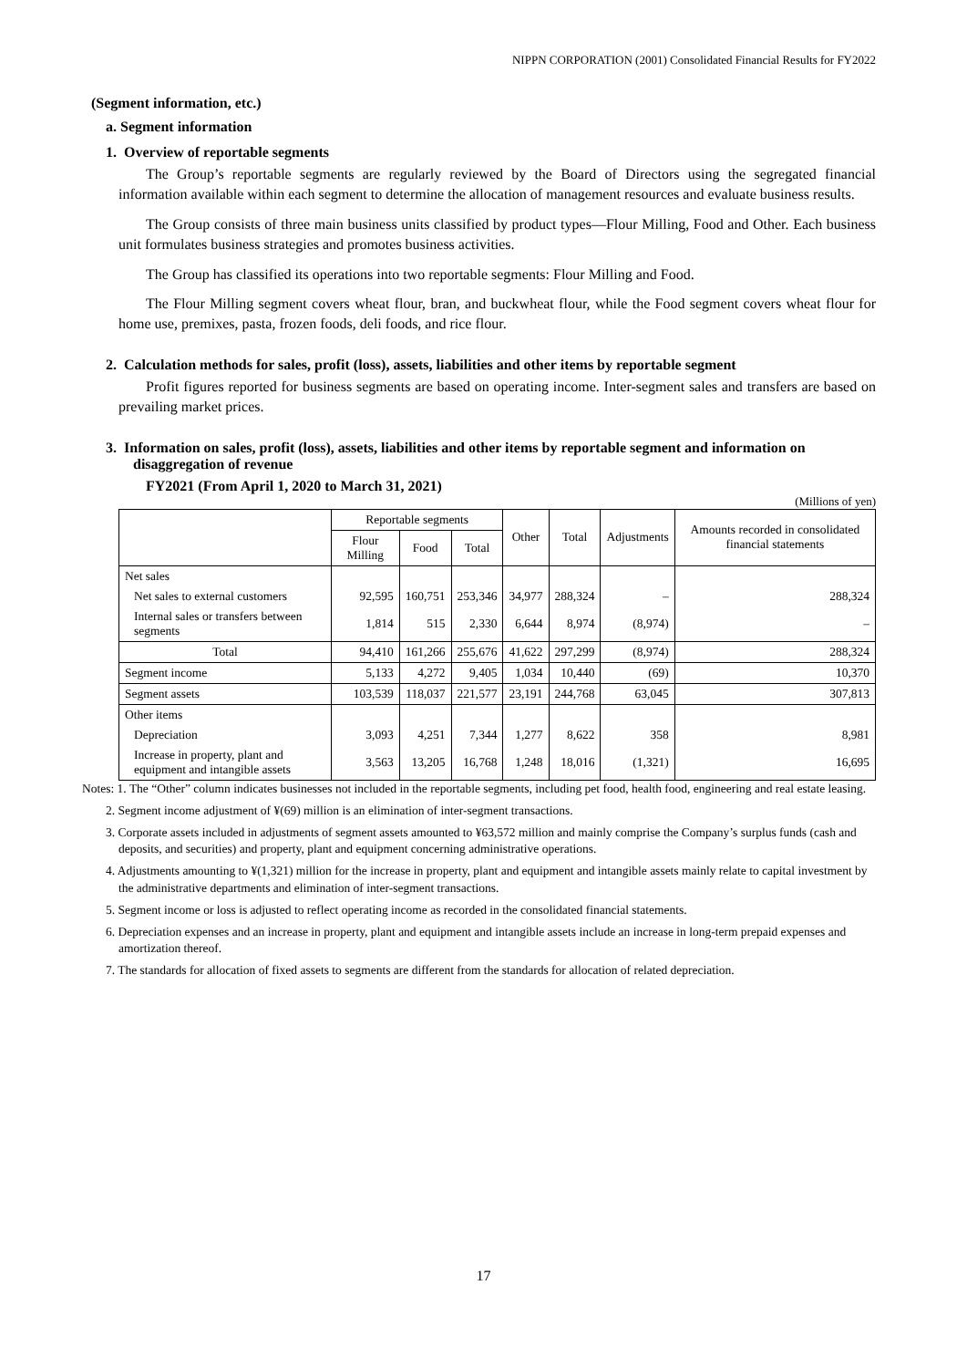NIPPN CORPORATION (2001) Consolidated Financial Results for FY2022
(Segment information, etc.)
a. Segment information
1. Overview of reportable segments
The Group’s reportable segments are regularly reviewed by the Board of Directors using the segregated financial information available within each segment to determine the allocation of management resources and evaluate business results.
The Group consists of three main business units classified by product types—Flour Milling, Food and Other. Each business unit formulates business strategies and promotes business activities.
The Group has classified its operations into two reportable segments: Flour Milling and Food.
The Flour Milling segment covers wheat flour, bran, and buckwheat flour, while the Food segment covers wheat flour for home use, premixes, pasta, frozen foods, deli foods, and rice flour.
2. Calculation methods for sales, profit (loss), assets, liabilities and other items by reportable segment
Profit figures reported for business segments are based on operating income. Inter-segment sales and transfers are based on prevailing market prices.
3. Information on sales, profit (loss), assets, liabilities and other items by reportable segment and information on disaggregation of revenue
FY2021 (From April 1, 2020 to March 31, 2021)
(Millions of yen)
| | Reportable segments | | | Other | Total | Adjustments | Amounts recorded in consolidated financial statements |
| --- | --- | --- | --- | --- | --- | --- | --- |
| | Flour Milling | Food | Total | | | | |
| Net sales | | | | | | | |
| Net sales to external customers | 92,595 | 160,751 | 253,346 | 34,977 | 288,324 | – | 288,324 |
| Internal sales or transfers between segments | 1,814 | 515 | 2,330 | 6,644 | 8,974 | (8,974) | – |
| Total | 94,410 | 161,266 | 255,676 | 41,622 | 297,299 | (8,974) | 288,324 |
| Segment income | 5,133 | 4,272 | 9,405 | 1,034 | 10,440 | (69) | 10,370 |
| Segment assets | 103,539 | 118,037 | 221,577 | 23,191 | 244,768 | 63,045 | 307,813 |
| Other items | | | | | | | |
| Depreciation | 3,093 | 4,251 | 7,344 | 1,277 | 8,622 | 358 | 8,981 |
| Increase in property, plant and equipment and intangible assets | 3,563 | 13,205 | 16,768 | 1,248 | 18,016 | (1,321) | 16,695 |
Notes: 1. The “Other” column indicates businesses not included in the reportable segments, including pet food, health food, engineering and real estate leasing.
2. Segment income adjustment of ¥(69) million is an elimination of inter-segment transactions.
3. Corporate assets included in adjustments of segment assets amounted to ¥63,572 million and mainly comprise the Company’s surplus funds (cash and deposits, and securities) and property, plant and equipment concerning administrative operations.
4. Adjustments amounting to ¥(1,321) million for the increase in property, plant and equipment and intangible assets mainly relate to capital investment by the administrative departments and elimination of inter-segment transactions.
5. Segment income or loss is adjusted to reflect operating income as recorded in the consolidated financial statements.
6. Depreciation expenses and an increase in property, plant and equipment and intangible assets include an increase in long-term prepaid expenses and amortization thereof.
7. The standards for allocation of fixed assets to segments are different from the standards for allocation of related depreciation.
17